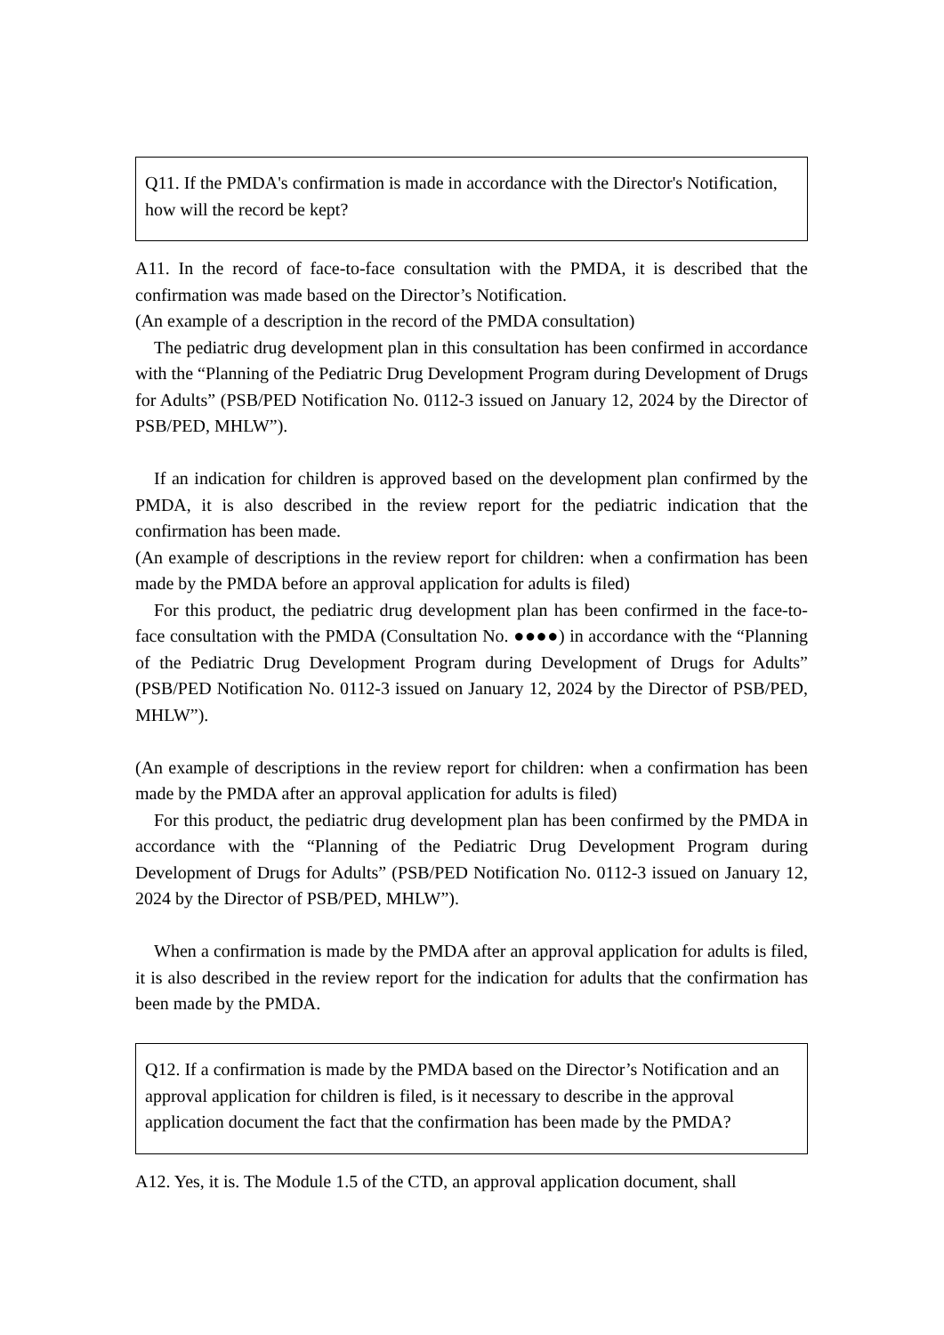Q11. If the PMDA's confirmation is made in accordance with the Director's Notification, how will the record be kept?
A11. In the record of face-to-face consultation with the PMDA, it is described that the confirmation was made based on the Director’s Notification.
(An example of a description in the record of the PMDA consultation)
The pediatric drug development plan in this consultation has been confirmed in accordance with the “Planning of the Pediatric Drug Development Program during Development of Drugs for Adults” (PSB/PED Notification No. 0112-3 issued on January 12, 2024 by the Director of PSB/PED, MHLW”).
If an indication for children is approved based on the development plan confirmed by the PMDA, it is also described in the review report for the pediatric indication that the confirmation has been made.
(An example of descriptions in the review report for children: when a confirmation has been made by the PMDA before an approval application for adults is filed)
For this product, the pediatric drug development plan has been confirmed in the face-to-face consultation with the PMDA (Consultation No. ●●●●) in accordance with the “Planning of the Pediatric Drug Development Program during Development of Drugs for Adults” (PSB/PED Notification No. 0112-3 issued on January 12, 2024 by the Director of PSB/PED, MHLW”).
(An example of descriptions in the review report for children: when a confirmation has been made by the PMDA after an approval application for adults is filed)
For this product, the pediatric drug development plan has been confirmed by the PMDA in accordance with the “Planning of the Pediatric Drug Development Program during Development of Drugs for Adults” (PSB/PED Notification No. 0112-3 issued on January 12, 2024 by the Director of PSB/PED, MHLW”).
When a confirmation is made by the PMDA after an approval application for adults is filed, it is also described in the review report for the indication for adults that the confirmation has been made by the PMDA.
Q12. If a confirmation is made by the PMDA based on the Director’s Notification and an approval application for children is filed, is it necessary to describe in the approval application document the fact that the confirmation has been made by the PMDA?
A12. Yes, it is. The Module 1.5 of the CTD, an approval application document, shall